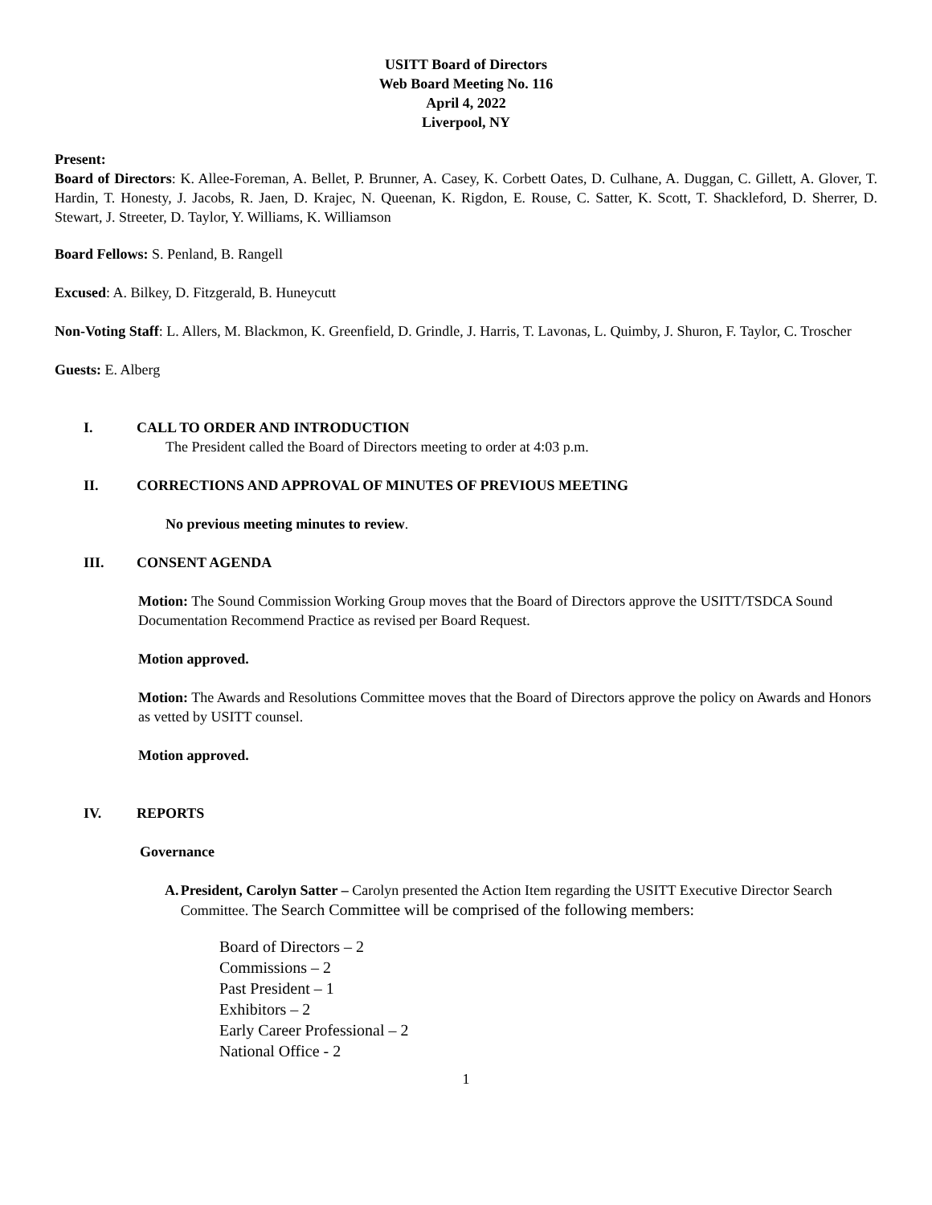USITT Board of Directors
Web Board Meeting No. 116
April 4, 2022
Liverpool, NY
Present:
Board of Directors: K. Allee-Foreman, A. Bellet, P. Brunner, A. Casey, K. Corbett Oates, D. Culhane, A. Duggan, C. Gillett, A. Glover, T. Hardin, T. Honesty, J. Jacobs, R. Jaen, D. Krajec, N. Queenan, K. Rigdon, E. Rouse, C. Satter, K. Scott, T. Shackleford, D. Sherrer, D. Stewart, J. Streeter, D. Taylor, Y. Williams, K. Williamson
Board Fellows: S. Penland, B. Rangell
Excused: A. Bilkey, D. Fitzgerald, B. Huneycutt
Non-Voting Staff: L. Allers, M. Blackmon, K. Greenfield, D. Grindle, J. Harris, T. Lavonas, L. Quimby, J. Shuron, F. Taylor, C. Troscher
Guests: E. Alberg
I. CALL TO ORDER AND INTRODUCTION
The President called the Board of Directors meeting to order at 4:03 p.m.
II. CORRECTIONS AND APPROVAL OF MINUTES OF PREVIOUS MEETING
No previous meeting minutes to review.
III. CONSENT AGENDA
Motion: The Sound Commission Working Group moves that the Board of Directors approve the USITT/TSDCA Sound Documentation Recommend Practice as revised per Board Request.
Motion approved.
Motion: The Awards and Resolutions Committee moves that the Board of Directors approve the policy on Awards and Honors as vetted by USITT counsel.
Motion approved.
IV. REPORTS
Governance
A. President, Carolyn Satter – Carolyn presented the Action Item regarding the USITT Executive Director Search Committee. The Search Committee will be comprised of the following members:
Board of Directors – 2
Commissions – 2
Past President – 1
Exhibitors – 2
Early Career Professional – 2
National Office - 2
1